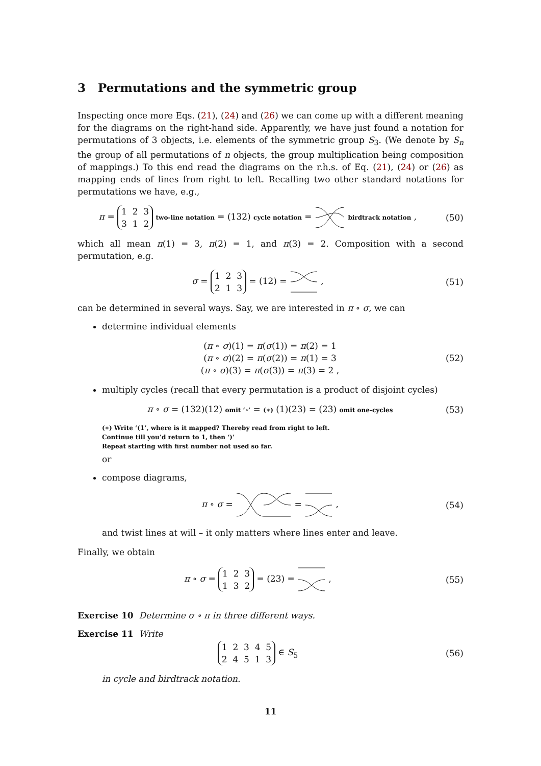3 Permutations and the symmetric group
Inspecting once more Eqs. (21), (24) and (26) we can come up with a different meaning for the diagrams on the right-hand side. Apparently, we have just found a notation for permutations of 3 objects, i.e. elements of the symmetric group S<sub>3</sub>. (We denote by S<sub>n</sub> the group of all permutations of n objects, the group multiplication being composition of mappings.) To this end read the diagrams on the r.h.s. of Eq. (21), (24) or (26) as mapping ends of lines from right to left. Recalling two other standard notations for permutations we have, e.g.,
π = 1 2 3
3 1 2 two-line notation = (132) cycle notation = birdtrack notation ,
(50)
which all mean π(1) = 3, π(2) = 1, and π(3) = 2. Composition with a second permutation, e.g.
σ = 1 2 3
2 1 3 = (12) = ,
(51)
can be determined in several ways. Say, we are interested in π ∘ σ, we can
determine individual elements
(π ∘ σ)(1) = π(σ(1)) = π(2) = 1
(π ∘ σ)(2) = π(σ(2)) = π(1) = 3
(π ∘ σ)(3) = π(σ(3)) = π(3) = 2 ,
(52)
multiply cycles (recall that every permutation is a product of disjoint cycles)
π ∘ σ = (132)(12) omit ‘∘’ = (∗) (1)(23) = (23) omit one-cycles
(53)
(∗) Write ‘(1’, where is it mapped? Thereby read from right to left.
Continue till you’d return to 1, then ‘)’
Repeat starting with first number not used so far.
or
compose diagrams,
π ∘ σ = = , (54)
and twist lines at will – it only matters where lines enter and leave.
Finally, we obtain
π ∘ σ = 1 2 3
1 3 2 = (23) = ,
(55)
Exercise 10 Determine σ ∘ π in three different ways.
Exercise 11 Write
1 2 3 4 5
2 4 5 1 3 ∈ S<sub>5</sub>
(56)
in cycle and birdtrack notation.
11